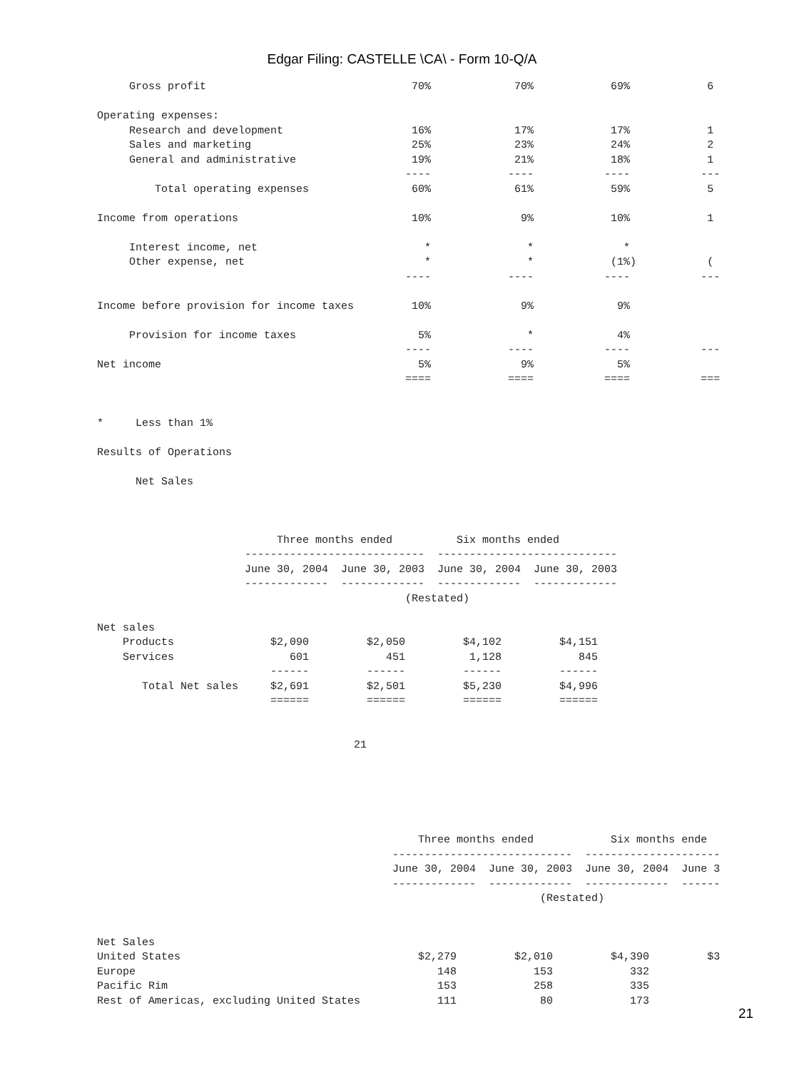Edgar Filing: CASTELLE \CA\ - Form 10-Q/A
     Gross profit                                70%             70%            69%            6

Operating expenses:
     Research and development                    16%             17%            17%            1
     Sales and marketing                         25%             23%            24%            2
     General and administrative                  19%             21%            18%            1
                                                ----            ----           ----           ---
         Total operating expenses                60%             61%            59%            5

Income from operations                           10%              9%            10%            1

     Interest income, net                          *               *              *
     Other expense, net                            *               *            (1%)           (
                                                ----            ----           ----           ---

Income before provision for income taxes         10%              9%             9%

     Provision for income taxes                   5%               *             4%
                                                ----            ----           ----           ---
Net income                                        5%              9%             5%
                                                ====            ====           ====           ===


*     Less than 1%

Results of Operations

      Net Sales



                            Three months ended          Six months ended
                       ----------------------------  ----------------------------
                       June 30, 2004  June 30, 2003  June 30, 2004  June 30, 2003
                       -------------  -------------  -------------  -------------
                                                (Restated)

Net sales
    Products               $2,090         $2,050         $4,102         $4,151
    Services                  601            451          1,128            845
                           ------         ------         ------         ------
       Total Net sales     $2,691         $2,501         $5,230         $4,996
                           ======         ======         ======         ======


                                        21
                                                  Three months ended            Six months ende
                                              ----------------------------  ---------------------
                                              June 30, 2004  June 30, 2003  June 30, 2004  June 3
                                              -------------  -------------  -------------  ------
                                                                     (Restated)


Net Sales
United States                                     $2,279         $2,010         $4,390         $3
Europe                                               148            153            332
Pacific Rim                                          153            258            335
Rest of Americas, excluding United States            111             80            173
21